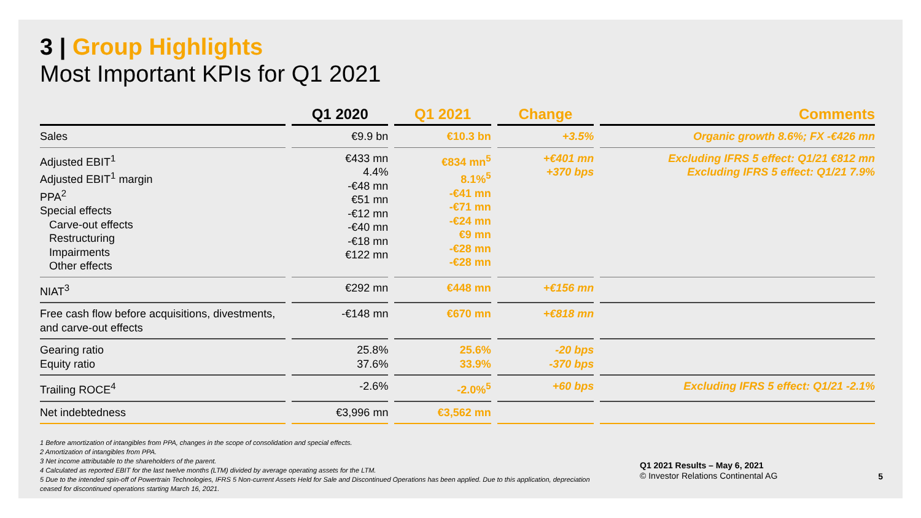3 | Group Highlights
Most Important KPIs for Q1 2021
| | Q1 2020 | Q1 2021 | Change | Comments |
| --- | --- | --- | --- | --- |
| Sales | €9.9 bn | €10.3 bn | +3.5% | Organic growth 8.6%; FX -€426 mn |
| Adjusted EBIT<sup>1</sup> Adjusted EBIT<sup>1</sup> margin PPA<sup>2</sup> Special effects Carve-out effects Restructuring Impairments Other effects | €433 mn 4.4% -€48 mn €51 mn -€12 mn -€40 mn -€18 mn €122 mn | €834 mn<sup>5</sup> 8.1%<sup>5</sup> -€41 mn -€71 mn -€24 mn €9 mn -€28 mn -€28 mn | +€401 mn +370 bps | Excluding IFRS 5 effect: Q1/21 €812 mn Excluding IFRS 5 effect: Q1/21 7.9% |
| NIAT<sup>3</sup> | €292 mn | €448 mn | +€156 mn | |
| Free cash flow before acquisitions, divestments, and carve-out effects | -€148 mn | €670 mn | +€818 mn | |
| Gearing ratio Equity ratio | 25.8% 37.6% | 25.6% 33.9% | -20 bps -370 bps | |
| Trailing ROCE<sup>4</sup> | -2.6% | -2.0%<sup>5</sup> | +60 bps | Excluding IFRS 5 effect: Q1/21 -2.1% |
| Net indebtedness | €3,996 mn | €3,562 mn | | |
1 Before amortization of intangibles from PPA, changes in the scope of consolidation and special effects.
2 Amortization of intangibles from PPA.
3 Net income attributable to the shareholders of the parent.
4 Calculated as reported EBIT for the last twelve months (LTM) divided by average operating assets for the LTM.
5 Due to the intended spin-off of Powertrain Technologies, IFRS 5 Non-current Assets Held for Sale and Discontinued Operations has been applied. Due to this application, depreciation ceased for discontinued operations starting March 16, 2021.
Q1 2021 Results – May 6, 2021
© Investor Relations Continental AG
5